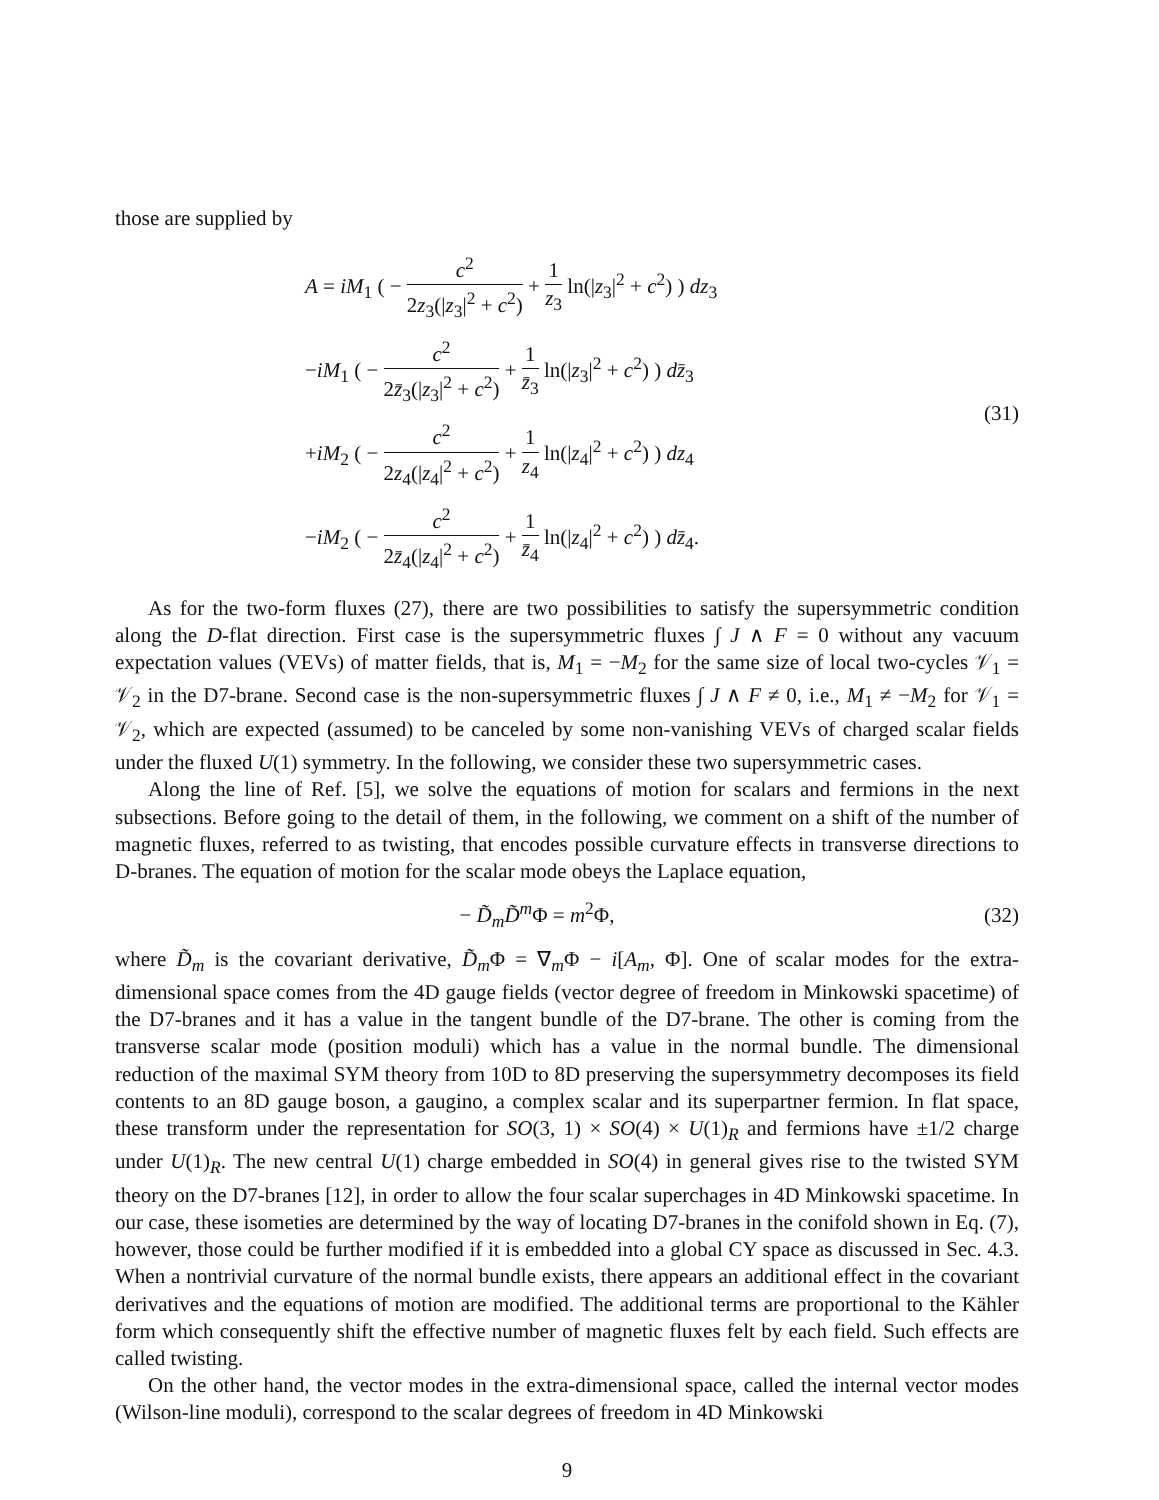those are supplied by
A = iM<sub>1</sub> ( − c<sup>2</sup> 2z<sub>3</sub>(|z<sub>3</sub>|<sup>2</sup> + c<sup>2</sup>) + 1 z<sub>3</sub> ln(|z<sub>3</sub>|<sup>2</sup> + c<sup>2</sup>) ) dz<sub>3</sub>
−iM<sub>1</sub> ( − c<sup>2</sup> 2z̄<sub>3</sub>(|z<sub>3</sub>|<sup>2</sup> + c<sup>2</sup>) + 1 z̄<sub>3</sub> ln(|z<sub>3</sub>|<sup>2</sup> + c<sup>2</sup>) ) dz̄<sub>3</sub>
+iM<sub>2</sub> ( − c<sup>2</sup> 2z<sub>4</sub>(|z<sub>4</sub>|<sup>2</sup> + c<sup>2</sup>) + 1 z<sub>4</sub> ln(|z<sub>4</sub>|<sup>2</sup> + c<sup>2</sup>) ) dz<sub>4</sub>
−iM<sub>2</sub> ( − c<sup>2</sup> 2z̄<sub>4</sub>(|z<sub>4</sub>|<sup>2</sup> + c<sup>2</sup>) + 1 z̄<sub>4</sub> ln(|z<sub>4</sub>|<sup>2</sup> + c<sup>2</sup>) ) dz̄<sub>4</sub>.
(31)
As for the two-form fluxes (27), there are two possibilities to satisfy the supersymmetric condition along the D-flat direction. First case is the supersymmetric fluxes ∫ J ∧ F = 0 without any vacuum expectation values (VEVs) of matter fields, that is, M<sub>1</sub> = −M<sub>2</sub> for the same size of local two-cycles 𝒱<sub>1</sub> = 𝒱<sub>2</sub> in the D7-brane. Second case is the non-supersymmetric fluxes ∫ J ∧ F ≠ 0, i.e., M<sub>1</sub> ≠ −M<sub>2</sub> for 𝒱<sub>1</sub> = 𝒱<sub>2</sub>, which are expected (assumed) to be canceled by some non-vanishing VEVs of charged scalar fields under the fluxed U(1) symmetry. In the following, we consider these two supersymmetric cases.
Along the line of Ref. [5], we solve the equations of motion for scalars and fermions in the next subsections. Before going to the detail of them, in the following, we comment on a shift of the number of magnetic fluxes, referred to as twisting, that encodes possible curvature effects in transverse directions to D-branes. The equation of motion for the scalar mode obeys the Laplace equation,
− D̃<sub>m</sub>D̃<sup>m</sup> Φ = m<sup>2</sup>Φ, (32)
where D̃<sub>m</sub> is the covariant derivative, D̃<sub>m</sub> Φ = ∇<sub>m</sub>Φ − i[A<sub>m</sub>, Φ]. One of scalar modes for the extra-dimensional space comes from the 4D gauge fields (vector degree of freedom in Minkowski spacetime) of the D7-branes and it has a value in the tangent bundle of the D7-brane. The other is coming from the transverse scalar mode (position moduli) which has a value in the normal bundle. The dimensional reduction of the maximal SYM theory from 10D to 8D preserving the supersymmetry decomposes its field contents to an 8D gauge boson, a gaugino, a complex scalar and its superpartner fermion. In flat space, these transform under the representation for SO(3, 1) × SO(4) × U(1)<sub>R</sub> and fermions have ±1/2 charge under U(1)<sub>R</sub>. The new central U(1) charge embedded in SO(4) in general gives rise to the twisted SYM theory on the D7-branes [12], in order to allow the four scalar superchages in 4D Minkowski spacetime. In our case, these isometies are determined by the way of locating D7-branes in the conifold shown in Eq. (7), however, those could be further modified if it is embedded into a global CY space as discussed in Sec. 4.3. When a nontrivial curvature of the normal bundle exists, there appears an additional effect in the covariant derivatives and the equations of motion are modified. The additional terms are proportional to the Kähler form which consequently shift the effective number of magnetic fluxes felt by each field. Such effects are called twisting.
On the other hand, the vector modes in the extra-dimensional space, called the internal vector modes (Wilson-line moduli), correspond to the scalar degrees of freedom in 4D Minkowski
9